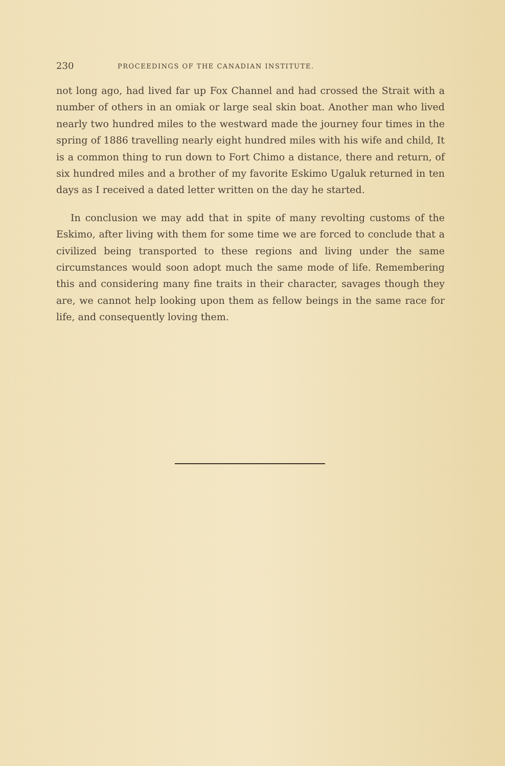230 PROCEEDINGS OF THE CANADIAN INSTITUTE.
not long ago, had lived far up Fox Channel and had crossed the Strait with a number of others in an omiak or large seal skin boat. Another man who lived nearly two hundred miles to the westward made the journey four times in the spring of 1886 travelling nearly eight hundred miles with his wife and child, It is a common thing to run down to Fort Chimo a distance, there and return, of six hundred miles and a brother of my favorite Eskimo Ugaluk returned in ten days as I received a dated letter written on the day he started.
In conclusion we may add that in spite of many revolting customs of the Eskimo, after living with them for some time we are forced to conclude that a civilized being transported to these regions and living under the same circumstances would soon adopt much the same mode of life. Remembering this and considering many fine traits in their character, savages though they are, we cannot help looking upon them as fellow beings in the same race for life, and consequently loving them.